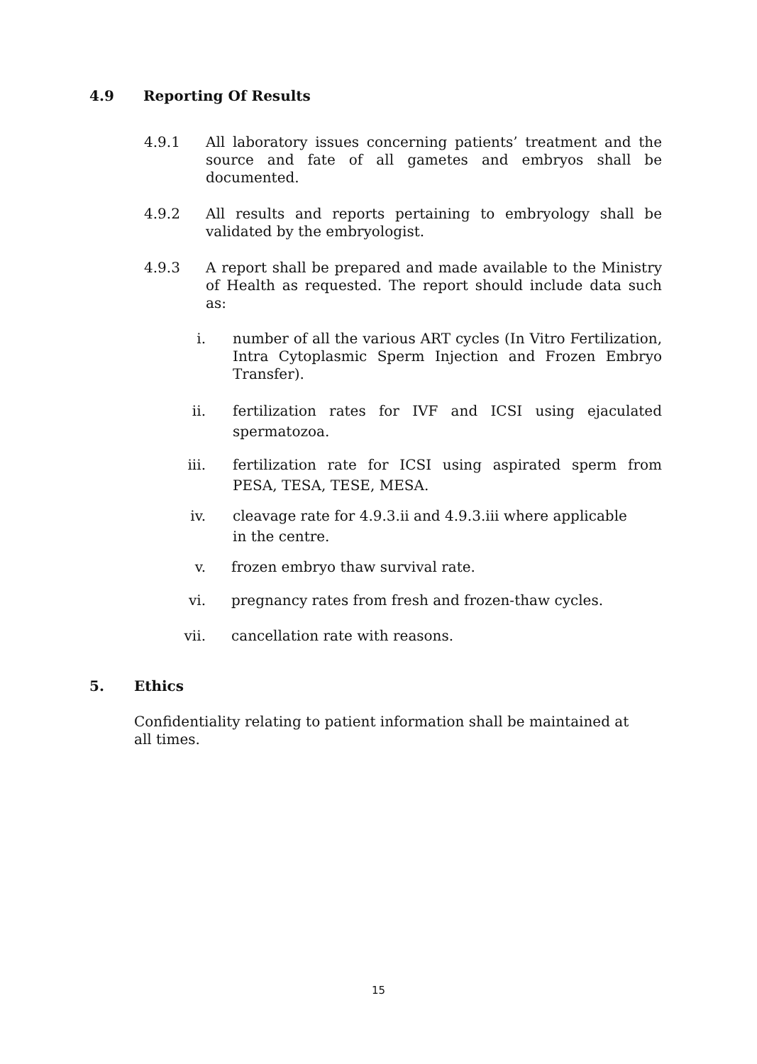4.9 Reporting Of Results
4.9.1 All laboratory issues concerning patients’ treatment and the source and fate of all gametes and embryos shall be documented.
4.9.2 All results and reports pertaining to embryology shall be validated by the embryologist.
4.9.3 A report shall be prepared and made available to the Ministry of Health as requested. The report should include data such as:
i. number of all the various ART cycles (In Vitro Fertilization, Intra Cytoplasmic Sperm Injection and Frozen Embryo Transfer).
ii. fertilization rates for IVF and ICSI using ejaculated spermatozoa.
iii. fertilization rate for ICSI using aspirated sperm from PESA, TESA, TESE, MESA.
iv. cleavage rate for 4.9.3.ii and 4.9.3.iii where applicable
in the centre.
v. frozen embryo thaw survival rate.
vi. pregnancy rates from fresh and frozen-thaw cycles.
vii. cancellation rate with reasons.
5. Ethics
Confidentiality relating to patient information shall be maintained at all times.
15